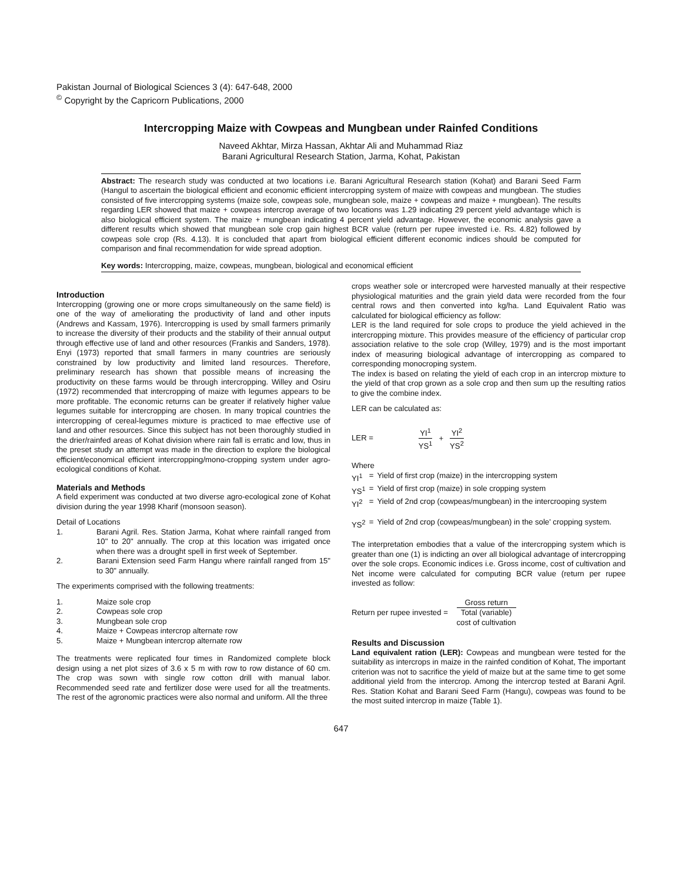Pakistan Journal of Biological Sciences 3 (4): 647-648, 2000
<sup>©</sup> Copyright by the Capricorn Publications, 2000
Intercropping Maize with Cowpeas and Mungbean under Rainfed Conditions
Naveed Akhtar, Mirza Hassan, Akhtar Ali and Muhammad Riaz
Barani Agricultural Research Station, Jarma, Kohat, Pakistan
Abstract: The research study was conducted at two locations i.e. Barani Agricultural Research station (Kohat) and Barani Seed Farm (Hangul to ascertain the biological efficient and economic efficient intercropping system of maize with cowpeas and mungbean. The studies consisted of five intercropping systems (maize sole, cowpeas sole, mungbean sole, maize + cowpeas and maize + mungbean). The results regarding LER showed that maize + cowpeas intercrop average of two locations was 1.29 indicating 29 percent yield advantage which is also biological efficient system. The maize + mungbean indicating 4 percent yield advantage. However, the economic analysis gave a different results which showed that mungbean sole crop gain highest BCR value (return per rupee invested i.e. Rs. 4.82) followed by cowpeas sole crop (Rs. 4.13). It is concluded that apart from biological efficient different economic indices should be computed for comparison and final recommendation for wide spread adoption.
Key words: Intercropping, maize, cowpeas, mungbean, biological and economical efficient
Introduction
Intercropping (growing one or more crops simultaneously on the same field) is one of the way of ameliorating the productivity of land and other inputs (Andrews and Kassam, 1976). Intercropping is used by small farmers primarily to increase the diversity of their products and the stability of their annual output through effective use of land and other resources (Frankis and Sanders, 1978). Enyi (1973) reported that small farmers in many countries are seriously constrained by low productivity and limited land resources. Therefore, preliminary research has shown that possible means of increasing the productivity on these farms would be through intercropping. Willey and Osiru (1972) recommended that intercropping of maize with legumes appears to be more profitable. The economic returns can be greater if relatively higher value legumes suitable for intercropping are chosen. In many tropical countries the intercropping of cereal-legumes mixture is practiced to mae effective use of land and other resources. Since this subject has not been thoroughly studied in the drier/rainfed areas of Kohat division where rain fall is erratic and low, thus in the preset study an attempt was made in the direction to explore the biological efficient/economical efficient intercropping/mono-cropping system under agro-ecological conditions of Kohat.
Materials and Methods
A field experiment was conducted at two diverse agro-ecological zone of Kohat division during the year 1998 Kharif (monsoon season).
Detail of Locations
1. Barani Agril. Res. Station Jarma, Kohat where rainfall ranged from 10" to 20" annually. The crop at this location was irrigated once when there was a drought spell in first week of September.
2. Barani Extension seed Farm Hangu where rainfall ranged from 15" to 30" annually.
The experiments comprised with the following treatments:
1. Maize sole crop
2. Cowpeas sole crop
3. Mungbean sole crop
4. Maize + Cowpeas intercrop alternate row
5. Maize + Mungbean intercrop alternate row
The treatments were replicated four times in Randomized complete block design using a net plot sizes of 3.6 x 5 m with row to row distance of 60 cm. The crop was sown with single row cotton drill with manual labor. Recommended seed rate and fertilizer dose were used for all the treatments. The rest of the agronomic practices were also normal and uniform. All the three
crops weather sole or intercroped were harvested manually at their respective physiological maturities and the grain yield data were recorded from the four central rows and then converted into kg/ha. Land Equivalent Ratio was calculated for biological efficiency as follow:
LER is the land required for sole crops to produce the yield achieved in the intercropping mixture. This provides measure of the efficiency of particular crop association relative to the sole crop (Willey, 1979) and is the most important index of measuring biological advantage of intercropping as compared to corresponding monocroping system.
The index is based on relating the yield of each crop in an intercrop mixture to the yield of that crop grown as a sole crop and then sum up the resulting ratios to give the combine index.
LER can be calculated as:
LER = YI<sup>1</sup> YS<sup>1</sup> + YI<sup>2</sup> YS<sup>2</sup>
Where
| YI<sup>1</sup> | = | Yield of first crop (maize) in the intercropping system |
| YS<sup>1</sup> | = | Yield of first crop (maize) in sole cropping system |
| YI<sup>2</sup> | = | Yield of 2nd crop (cowpeas/mungbean) in the intercrooping system |
| YS<sup>2</sup> | = | Yield of 2nd crop (cowpeas/mungbean) in the sole' cropping system. |
The interpretation embodies that a value of the intercropping system which is greater than one (1) is indicting an over all biological advantage of intercropping over the sole crops. Economic indices i.e. Gross income, cost of cultivation and Net income were calculated for computing BCR value (return per rupee invested as follow:
Return per rupee invested = Gross return Total (variable)
cost of cultivation
Results and Discussion
Land equivalent ration (LER): Cowpeas and mungbean were tested for the suitability as intercrops in maize in the rainfed condition of Kohat, The important criterion was not to sacrifice the yield of maize but at the same time to get some additional yield from the intercrop. Among the intercrop tested at Barani Agril. Res. Station Kohat and Barani Seed Farm (Hangu), cowpeas was found to be the most suited intercrop in maize (Table 1).
647